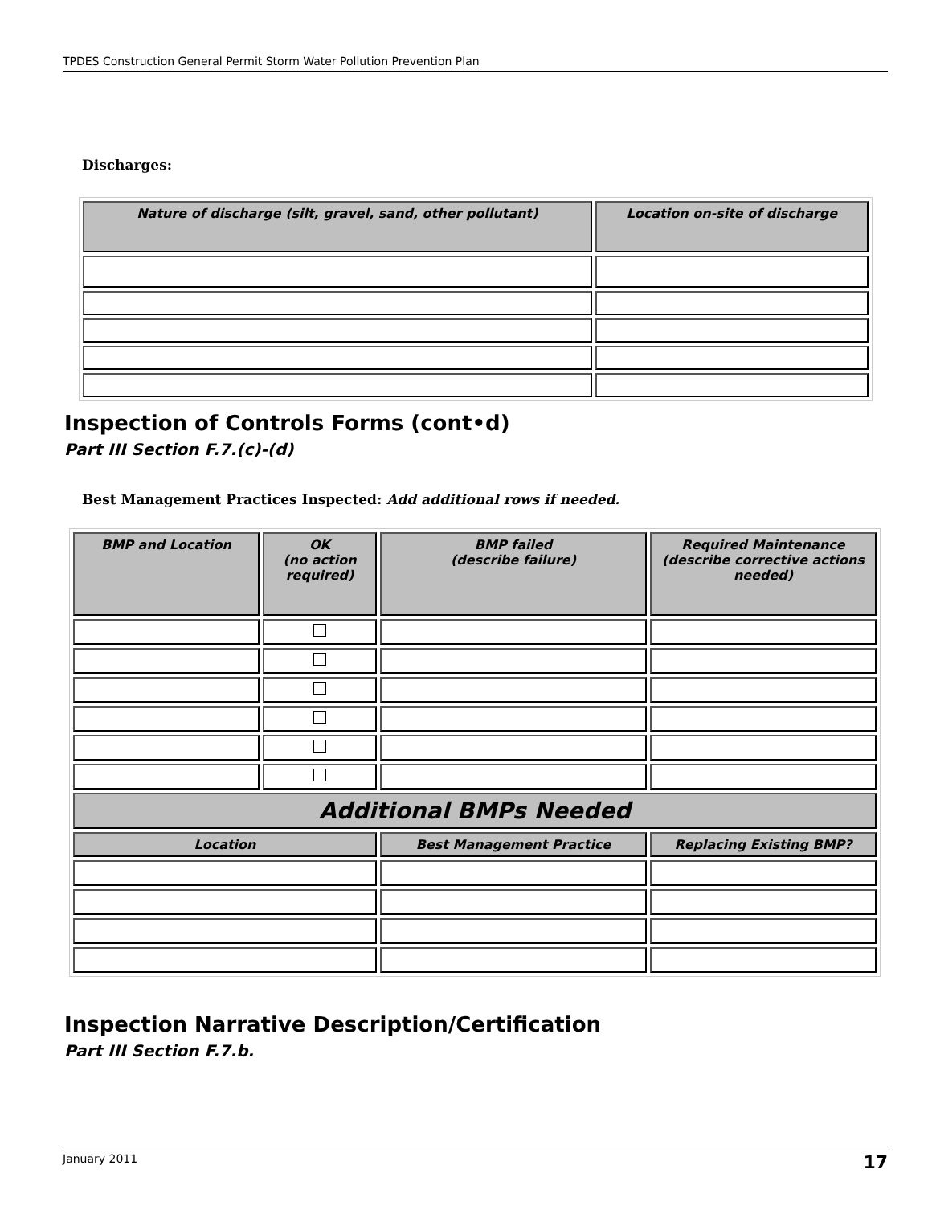TPDES Construction General Permit Storm Water Pollution Prevention Plan
Discharges:
| Nature of discharge (silt, gravel, sand, other pollutant) | Location on-site of discharge |
| --- | --- |
Inspection of Controls Forms (cont•d)
Part III Section F.7.(c)-(d)
Best Management Practices Inspected: Add additional rows if needed.
| BMP and Location | OK (no action required) | BMP failed (describe failure) | Required Maintenance (describe corrective actions needed) |
| --- | --- | --- | --- |
| Additional BMPs Needed | | | |
| Location | | Best Management Practice | Replacing Existing BMP? |
Inspection Narrative Description/Certification
Part III Section F.7.b.
January 2011 17